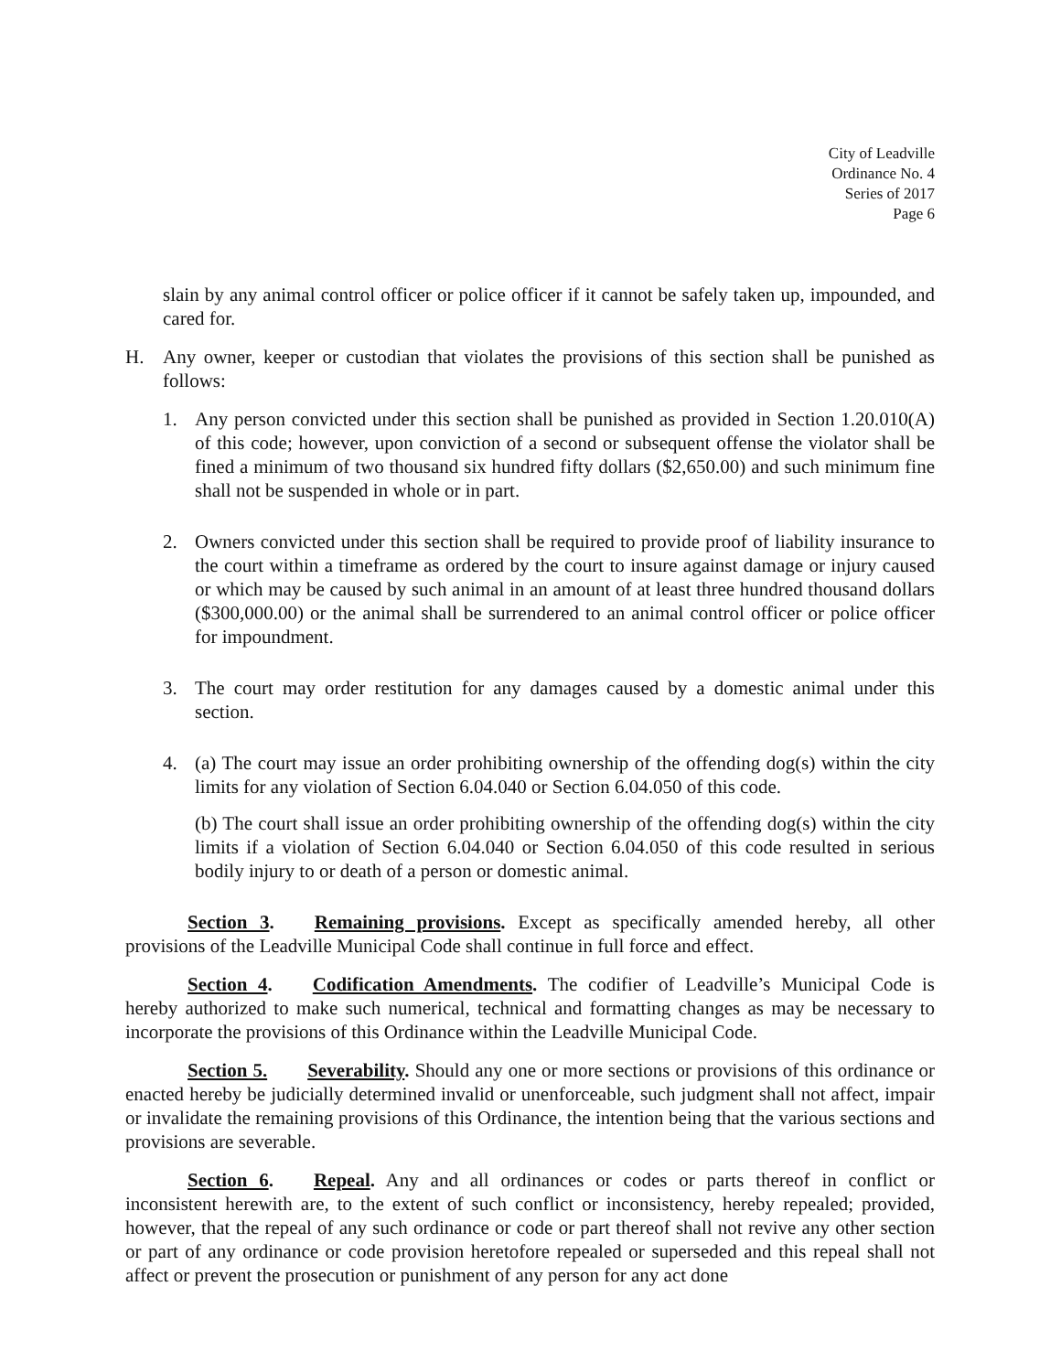City of Leadville
Ordinance No. 4
Series of 2017
Page 6
slain by any animal control officer or police officer if it cannot be safely taken up, impounded, and cared for.
H. Any owner, keeper or custodian that violates the provisions of this section shall be punished as follows:
1. Any person convicted under this section shall be punished as provided in Section 1.20.010(A) of this code; however, upon conviction of a second or subsequent offense the violator shall be fined a minimum of two thousand six hundred fifty dollars ($2,650.00) and such minimum fine shall not be suspended in whole or in part.
2. Owners convicted under this section shall be required to provide proof of liability insurance to the court within a timeframe as ordered by the court to insure against damage or injury caused or which may be caused by such animal in an amount of at least three hundred thousand dollars ($300,000.00) or the animal shall be surrendered to an animal control officer or police officer for impoundment.
3. The court may order restitution for any damages caused by a domestic animal under this section.
4. (a) The court may issue an order prohibiting ownership of the offending dog(s) within the city limits for any violation of Section 6.04.040 or Section 6.04.050 of this code.
(b) The court shall issue an order prohibiting ownership of the offending dog(s) within the city limits if a violation of Section 6.04.040 or Section 6.04.050 of this code resulted in serious bodily injury to or death of a person or domestic animal.
Section 3. Remaining provisions. Except as specifically amended hereby, all other provisions of the Leadville Municipal Code shall continue in full force and effect.
Section 4. Codification Amendments. The codifier of Leadville’s Municipal Code is hereby authorized to make such numerical, technical and formatting changes as may be necessary to incorporate the provisions of this Ordinance within the Leadville Municipal Code.
Section 5. Severability. Should any one or more sections or provisions of this ordinance or enacted hereby be judicially determined invalid or unenforceable, such judgment shall not affect, impair or invalidate the remaining provisions of this Ordinance, the intention being that the various sections and provisions are severable.
Section 6. Repeal. Any and all ordinances or codes or parts thereof in conflict or inconsistent herewith are, to the extent of such conflict or inconsistency, hereby repealed; provided, however, that the repeal of any such ordinance or code or part thereof shall not revive any other section or part of any ordinance or code provision heretofore repealed or superseded and this repeal shall not affect or prevent the prosecution or punishment of any person for any act done